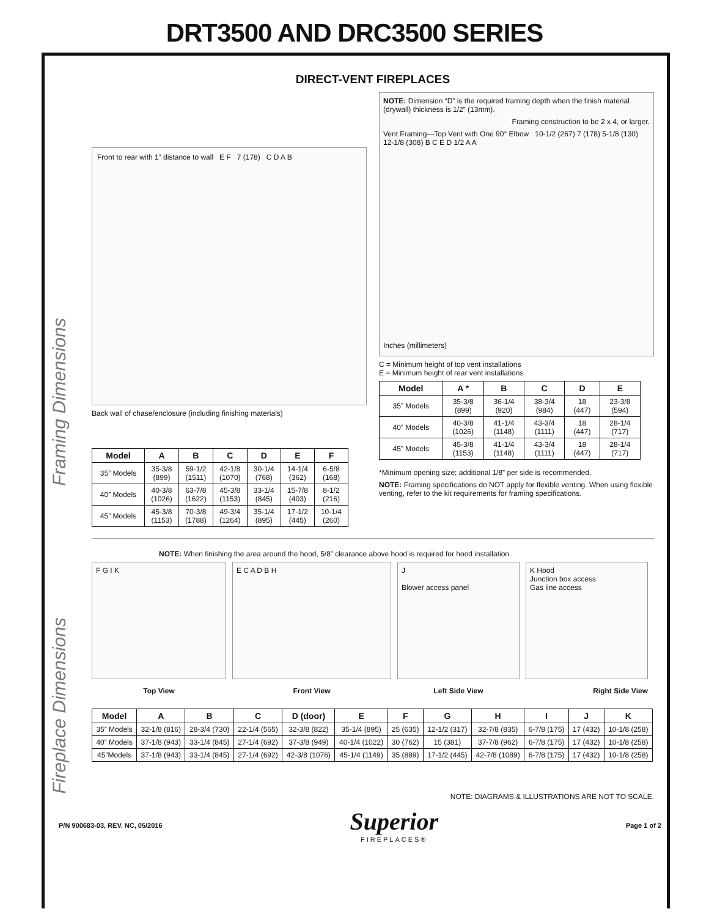DRT3500 AND DRC3500 SERIES
Framing Dimensions
Fireplace Dimensions
DIRECT-VENT FIREPLACES
Front to rear with 1” distance to wall E F 7 (178) C D A B
Back wall of chase/enclosure (including finishing materials)
| Model | A | B | C | D | E | F |
| --- | --- | --- | --- | --- | --- | --- |
| 35” Models | 35-3/8 (899) | 59-1/2 (1511) | 42-1/8 (1070) | 30-1/4 (768) | 14-1/4 (362) | 6-5/8 (168) |
| 40” Models | 40-3/8 (1026) | 63-7/8 (1622) | 45-3/8 (1153) | 33-1/4 (845) | 15-7/8 (403) | 8-1/2 (216) |
| 45” Models | 45-3/8 (1153) | 70-3/8 (1788) | 49-3/4 (1264) | 35-1/4 (895) | 17-1/2 (445) | 10-1/4 (260) |
NOTE: Dimension “D” is the required framing depth when the finish material (drywall) thickness is 1/2” (13mm).
Framing construction to be 2 x 4, or larger.
Vent Framing—Top Vent with One 90° Elbow 10-1/2 (267) 7 (178) 5-1/8 (130) 12-1/8 (308) B C E D 1/2 A A
Inches (millimeters)
C = Minimum height of top vent installations
E = Minimum height of rear vent installations
| Model | A * | B | C | D | E |
| --- | --- | --- | --- | --- | --- |
| 35” Models | 35-3/8 (899) | 36-1/4 (920) | 38-3/4 (984) | 18 (447) | 23-3/8 (594) |
| 40” Models | 40-3/8 (1026) | 41-1/4 (1148) | 43-3/4 (1111) | 18 (447) | 28-1/4 (717) |
| 45” Models | 45-3/8 (1153) | 41-1/4 (1148) | 43-3/4 (1111) | 18 (447) | 28-1/4 (717) |
*Minimum opening size; additional 1/8” per side is recommended.
NOTE: Framing specifications do NOT apply for flexible venting. When using flexible venting, refer to the kit requirements for framing specifications.
NOTE: When finishing the area around the hood, 5/8” clearance above hood is required for hood installation.
F G I K
Top View
E C A D B H
Front View
J
Blower access panel
Left Side View
K Hood
Junction box access
Gas line access
Right Side View
| Model | A | B | C | D (door) | E | F | G | H | I | J | K |
| --- | --- | --- | --- | --- | --- | --- | --- | --- | --- | --- | --- |
| 35” Models | 32-1/8 (816) | 28-3/4 (730) | 22-1/4 (565) | 32-3/8 (822) | 35-1/4 (895) | 25 (635) | 12-1/2 (317) | 32-7/8 (835) | 6-7/8 (175) | 17 (432) | 10-1/8 (258) |
| 40” Models | 37-1/8 (943) | 33-1/4 (845) | 27-1/4 (692) | 37-3/8 (949) | 40-1/4 (1022) | 30 (762) | 15 (381) | 37-7/8 (962) | 6-7/8 (175) | 17 (432) | 10-1/8 (258) |
| 45”Models | 37-1/8 (943) | 33-1/4 (845) | 27-1/4 (692) | 42-3/8 (1076) | 45-1/4 (1149) | 35 (889) | 17-1/2 (445) | 42-7/8 (1089) | 6-7/8 (175) | 17 (432) | 10-1/8 (258) |
NOTE: DIAGRAMS & ILLUSTRATIONS ARE NOT TO SCALE.
P/N 900683-03, REV. NC, 05/2016
Superior
FIREPLACES®
Page 1 of 2